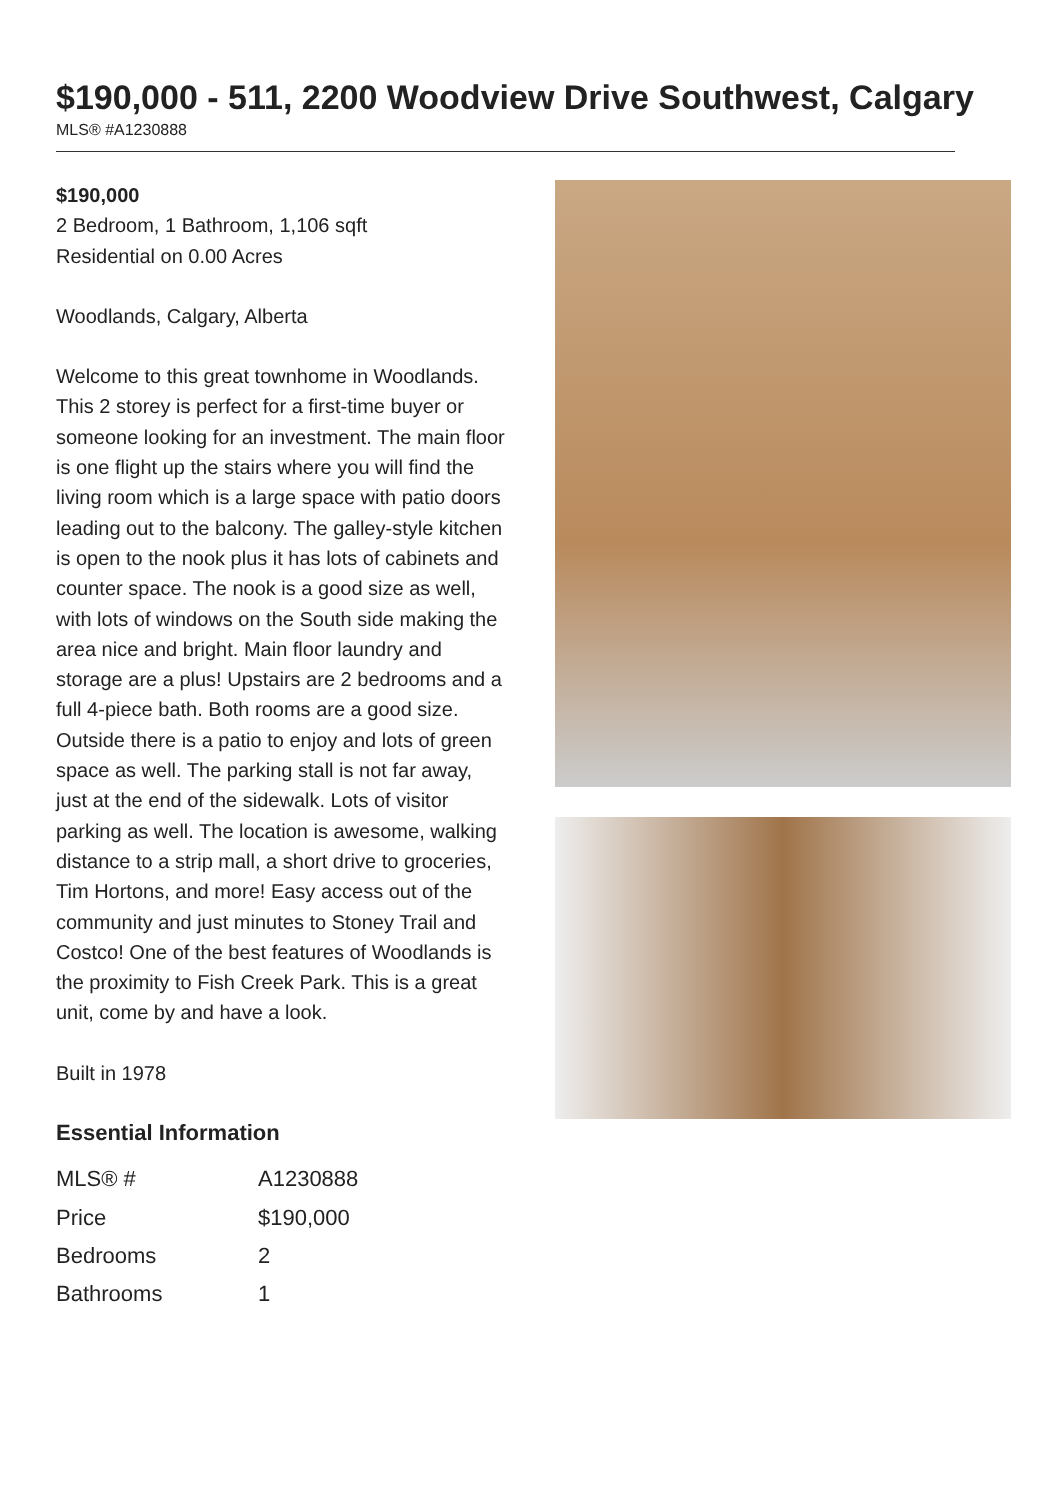$190,000 - 511, 2200 Woodview Drive Southwest, Calgary
MLS® #A1230888
$190,000
2 Bedroom, 1 Bathroom, 1,106 sqft
Residential on 0.00 Acres
Woodlands, Calgary, Alberta
Welcome to this great townhome in Woodlands. This 2 storey is perfect for a first-time buyer or someone looking for an investment. The main floor is one flight up the stairs where you will find the living room which is a large space with patio doors leading out to the balcony. The galley-style kitchen is open to the nook plus it has lots of cabinets and counter space. The nook is a good size as well, with lots of windows on the South side making the area nice and bright. Main floor laundry and storage are a plus! Upstairs are 2 bedrooms and a full 4-piece bath. Both rooms are a good size. Outside there is a patio to enjoy and lots of green space as well. The parking stall is not far away, just at the end of the sidewalk. Lots of visitor parking as well. The location is awesome, walking distance to a strip mall, a short drive to groceries, Tim Hortons, and more! Easy access out of the community and just minutes to Stoney Trail and Costco! One of the best features of Woodlands is the proximity to Fish Creek Park. This is a great unit, come by and have a look.
Built in 1978
Essential Information
| MLS® # | A1230888 |
| Price | $190,000 |
| Bedrooms | 2 |
| Bathrooms | 1 |